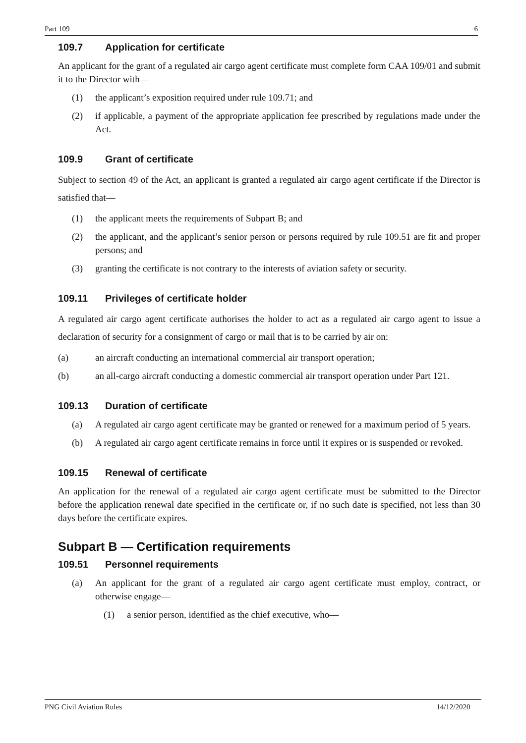Part 109 6
109.7 Application for certificate
An applicant for the grant of a regulated air cargo agent certificate must complete form CAA 109/01 and submit it to the Director with—
(1) the applicant’s exposition required under rule 109.71; and
(2) if applicable, a payment of the appropriate application fee prescribed by regulations made under the Act.
109.9 Grant of certificate
Subject to section 49 of the Act, an applicant is granted a regulated air cargo agent certificate if the Director is satisfied that—
(1) the applicant meets the requirements of Subpart B; and
(2) the applicant, and the applicant’s senior person or persons required by rule 109.51 are fit and proper persons; and
(3) granting the certificate is not contrary to the interests of aviation safety or security.
109.11 Privileges of certificate holder
A regulated air cargo agent certificate authorises the holder to act as a regulated air cargo agent to issue a declaration of security for a consignment of cargo or mail that is to be carried by air on:
(a) an aircraft conducting an international commercial air transport operation;
(b) an all-cargo aircraft conducting a domestic commercial air transport operation under Part 121.
109.13 Duration of certificate
(a) A regulated air cargo agent certificate may be granted or renewed for a maximum period of 5 years.
(b) A regulated air cargo agent certificate remains in force until it expires or is suspended or revoked.
109.15 Renewal of certificate
An application for the renewal of a regulated air cargo agent certificate must be submitted to the Director before the application renewal date specified in the certificate or, if no such date is specified, not less than 30 days before the certificate expires.
Subpart B — Certification requirements
109.51 Personnel requirements
(a) An applicant for the grant of a regulated air cargo agent certificate must employ, contract, or otherwise engage—
(1) a senior person, identified as the chief executive, who—
PNG Civil Aviation Rules 14/12/2020